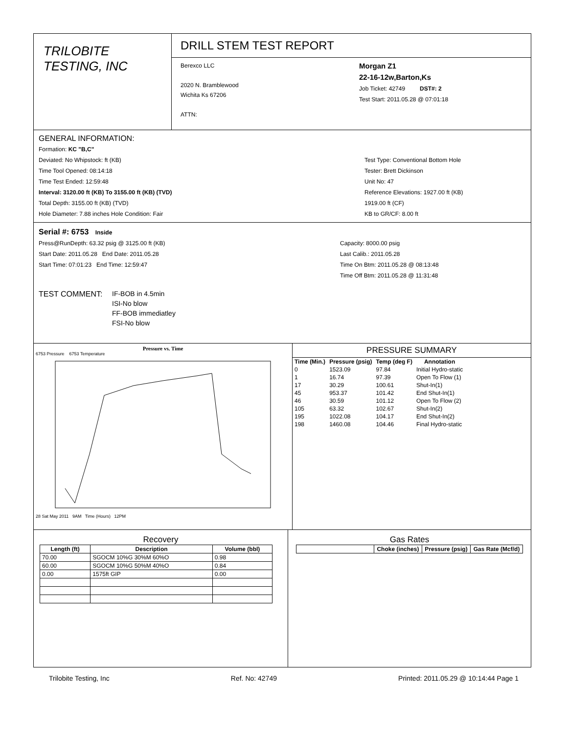TRILOBITE
TESTING, INC
DRILL STEM TEST REPORT
Berexco LLC
2020 N. Bramblewood
Wichita Ks 67206
ATTN:
Morgan Z1
22-16-12w,Barton,Ks
Job Ticket: 42749 DST#: 2
Test Start: 2011.05.28 @ 07:01:18
GENERAL INFORMATION:
Formation: KC "B,C"
Deviated: No Whipstock: ft (KB)
Time Tool Opened: 08:14:18
Time Test Ended: 12:59:48
Interval: 3120.00 ft (KB) To 3155.00 ft (KB) (TVD)
Total Depth: 3155.00 ft (KB) (TVD)
Hole Diameter: 7.88 inches Hole Condition: Fair
Test Type: Conventional Bottom Hole
Tester: Brett Dickinson
Unit No: 47
Reference Elevations: 1927.00 ft (KB)
1919.00 ft (CF)
KB to GR/CF: 8.00 ft
Serial #: 6753 Inside
Press@RunDepth: 63.32 psig @ 3125.00 ft (KB)
Start Date: 2011.05.28 End Date: 2011.05.28
Start Time: 07:01:23 End Time: 12:59:47
Capacity: 8000.00 psig
Last Calib.: 2011.05.28
Time On Btm: 2011.05.28 @ 08:13:48
Time Off Btm: 2011.05.28 @ 11:31:48
TEST COMMENT:
IF-BOB in 4.5min
ISI-No blow
FF-BOB immediatley
FSI-No blow
Pressure vs. Time
6753 Pressure 6753 Temperature
28 Sat May 2011 9AM Time (Hours) 12PM
PRESSURE SUMMARY
| Time (Min.) | Pressure (psig) | Temp (deg F) | Annotation |
| --- | --- | --- | --- |
| 0 | 1523.09 | 97.84 | Initial Hydro-static |
| 1 | 16.74 | 97.39 | Open To Flow (1) |
| 17 | 30.29 | 100.61 | Shut-In(1) |
| 45 | 953.37 | 101.42 | End Shut-In(1) |
| 46 | 30.59 | 101.12 | Open To Flow (2) |
| 105 | 63.32 | 102.67 | Shut-In(2) |
| 195 | 1022.08 | 104.17 | End Shut-In(2) |
| 198 | 1460.08 | 104.46 | Final Hydro-static |
Recovery
| Length (ft) | Description | Volume (bbl) |
| --- | --- | --- |
| 70.00 | SGOCM 10%G 30%M 60%O | 0.98 |
| 60.00 | SGOCM 10%G 50%M 40%O | 0.84 |
| 0.00 | 1575ft GIP | 0.00 |
Gas Rates
| | Choke (inches) | Pressure (psig) | Gas Rate (Mcf/d) |
| --- | --- | --- | --- |
Trilobite Testing, Inc Ref. No: 42749 Printed: 2011.05.29 @ 10:14:44 Page 1